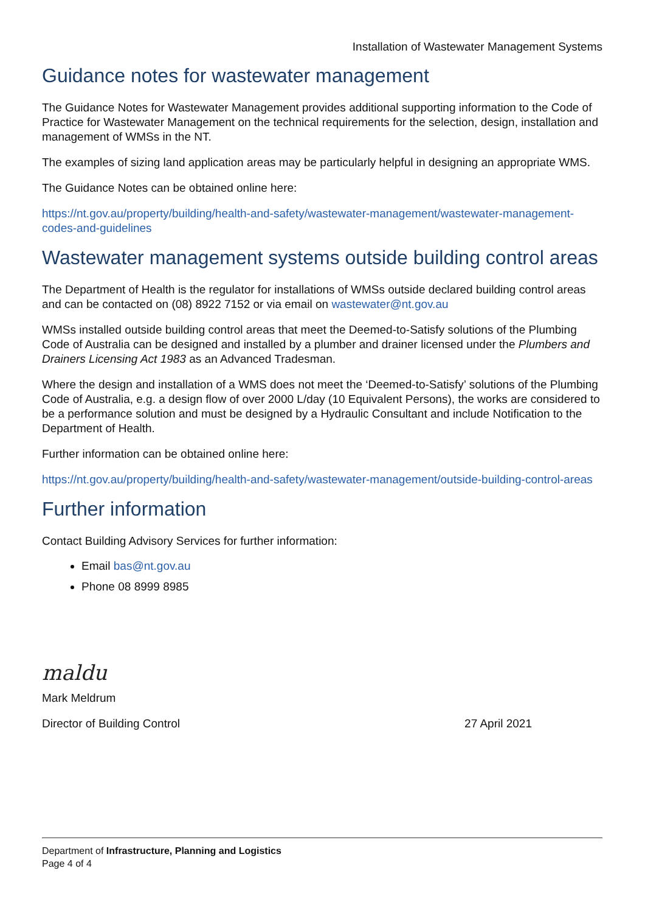Installation of Wastewater Management Systems
Guidance notes for wastewater management
The Guidance Notes for Wastewater Management provides additional supporting information to the Code of Practice for Wastewater Management on the technical requirements for the selection, design, installation and management of WMSs in the NT.
The examples of sizing land application areas may be particularly helpful in designing an appropriate WMS.
The Guidance Notes can be obtained online here:
https://nt.gov.au/property/building/health-and-safety/wastewater-management/wastewater-management-codes-and-guidelines
Wastewater management systems outside building control areas
The Department of Health is the regulator for installations of WMSs outside declared building control areas and can be contacted on (08) 8922 7152 or via email on wastewater@nt.gov.au
WMSs installed outside building control areas that meet the Deemed-to-Satisfy solutions of the Plumbing Code of Australia can be designed and installed by a plumber and drainer licensed under the Plumbers and Drainers Licensing Act 1983 as an Advanced Tradesman.
Where the design and installation of a WMS does not meet the ‘Deemed-to-Satisfy’ solutions of the Plumbing Code of Australia, e.g. a design flow of over 2000 L/day (10 Equivalent Persons), the works are considered to be a performance solution and must be designed by a Hydraulic Consultant and include Notification to the Department of Health.
Further information can be obtained online here:
https://nt.gov.au/property/building/health-and-safety/wastewater-management/outside-building-control-areas
Further information
Contact Building Advisory Services for further information:
Email bas@nt.gov.au
Phone 08 8999 8985
maldu
Mark Meldrum
Director of Building Control 27 April 2021
Department of Infrastructure, Planning and Logistics
Page 4 of 4